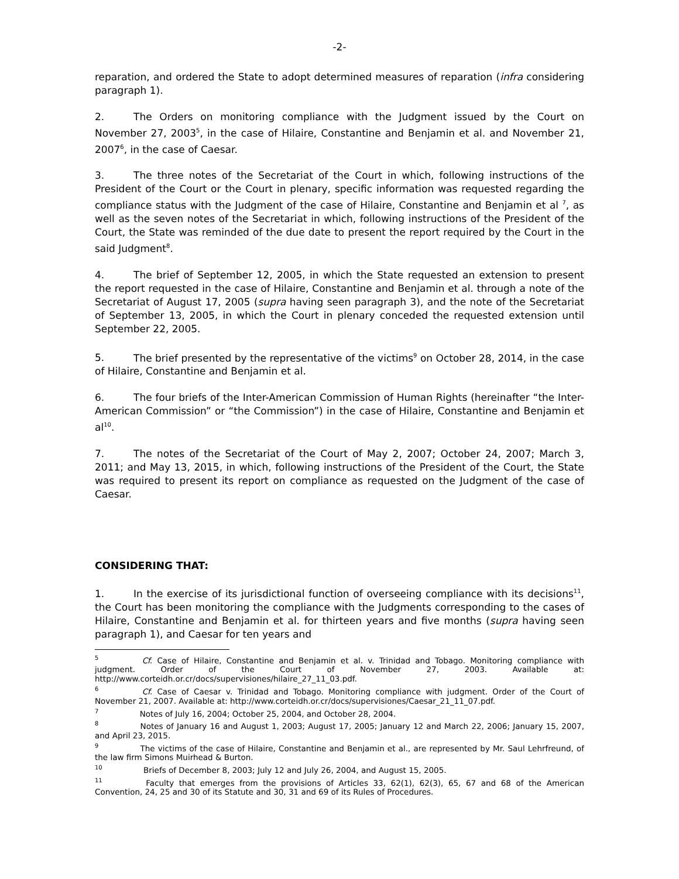-2-
reparation, and ordered the State to adopt determined measures of reparation (infra considering paragraph 1).
2. The Orders on monitoring compliance with the Judgment issued by the Court on November 27, 2003<sup>5</sup>, in the case of Hilaire, Constantine and Benjamin et al. and November 21, 2007<sup>6</sup>, in the case of Caesar.
3. The three notes of the Secretariat of the Court in which, following instructions of the President of the Court or the Court in plenary, specific information was requested regarding the compliance status with the Judgment of the case of Hilaire, Constantine and Benjamin et al <sup>7</sup>, as well as the seven notes of the Secretariat in which, following instructions of the President of the Court, the State was reminded of the due date to present the report required by the Court in the said Judgment<sup>8</sup>.
4. The brief of September 12, 2005, in which the State requested an extension to present the report requested in the case of Hilaire, Constantine and Benjamin et al. through a note of the Secretariat of August 17, 2005 (supra having seen paragraph 3), and the note of the Secretariat of September 13, 2005, in which the Court in plenary conceded the requested extension until September 22, 2005.
5. The brief presented by the representative of the victims<sup>9</sup> on October 28, 2014, in the case of Hilaire, Constantine and Benjamin et al.
6. The four briefs of the Inter-American Commission of Human Rights (hereinafter “the Inter-American Commission” or “the Commission”) in the case of Hilaire, Constantine and Benjamin et al<sup>10</sup>.
7. The notes of the Secretariat of the Court of May 2, 2007; October 24, 2007; March 3, 2011; and May 13, 2015, in which, following instructions of the President of the Court, the State was required to present its report on compliance as requested on the Judgment of the case of Caesar.
CONSIDERING THAT:
1. In the exercise of its jurisdictional function of overseeing compliance with its decisions<sup>11</sup>, the Court has been monitoring the compliance with the Judgments corresponding to the cases of Hilaire, Constantine and Benjamin et al. for thirteen years and five months (supra having seen paragraph 1), and Caesar for ten years and
<sup>5</sup> Cf. Case of Hilaire, Constantine and Benjamin et al. v. Trinidad and Tobago. Monitoring compliance with judgment. Order of the Court of November 27, 2003. Available at: http://www.corteidh.or.cr/docs/supervisiones/hilaire_27_11_03.pdf.
<sup>6</sup> Cf. Case of Caesar v. Trinidad and Tobago. Monitoring compliance with judgment. Order of the Court of November 21, 2007. Available at: http://www.corteidh.or.cr/docs/supervisiones/Caesar_21_11_07.pdf.
<sup>7</sup> Notes of July 16, 2004; October 25, 2004, and October 28, 2004.
<sup>8</sup> Notes of January 16 and August 1, 2003; August 17, 2005; January 12 and March 22, 2006; January 15, 2007, and April 23, 2015.
<sup>9</sup> The victims of the case of Hilaire, Constantine and Benjamin et al., are represented by Mr. Saul Lehrfreund, of the law firm Simons Muirhead & Burton.
<sup>10</sup> Briefs of December 8, 2003; July 12 and July 26, 2004, and August 15, 2005.
<sup>11</sup> Faculty that emerges from the provisions of Articles 33, 62(1), 62(3), 65, 67 and 68 of the American Convention, 24, 25 and 30 of its Statute and 30, 31 and 69 of its Rules of Procedures.